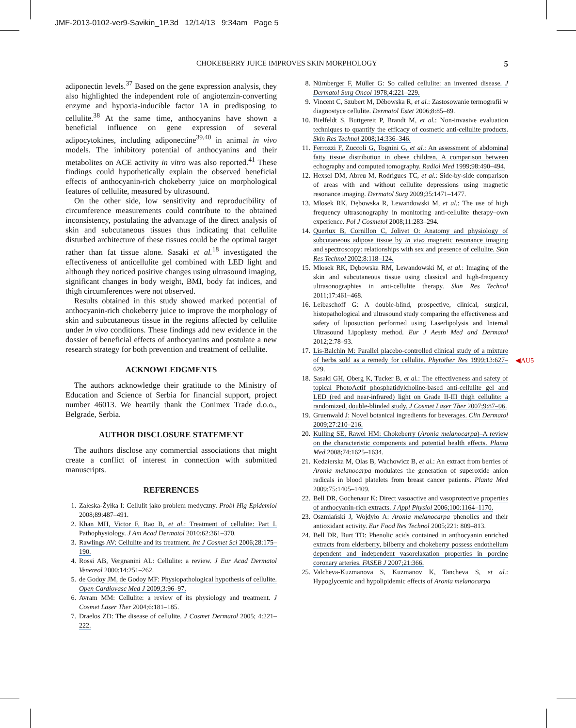JMF-2013-0102-ver9-Savikin_1P.3d 12/14/13 9:34am Page 5
CHOKEBERRY JUICE IMPROVES SKIN MORPHOLOGY 5
adiponectin levels.<sup>37</sup> Based on the gene expression analysis, they also highlighted the independent role of angiotenzin-converting enzyme and hypoxia-inducible factor 1A in predisposing to cellulite.<sup>38</sup> At the same time, anthocyanins have shown a beneficial influence on gene expression of several adipocytokines, including adiponectine<sup>39,40</sup> in animal in vivo models. The inhibitory potential of anthocyanins and their metabolites on ACE activity in vitro was also reported.<sup>41</sup> These findings could hypothetically explain the observed beneficial effects of anthocyanin-rich chokeberry juice on morphological features of cellulite, measured by ultrasound.
On the other side, low sensitivity and reproducibility of circumference measurements could contribute to the obtained inconsistency, postulating the advantage of the direct analysis of skin and subcutaneous tissues thus indicating that cellulite disturbed architecture of these tissues could be the optimal target rather than fat tissue alone. Sasaki et al.<sup>18</sup> investigated the effectiveness of anticellulite gel combined with LED light and although they noticed positive changes using ultrasound imaging, significant changes in body weight, BMI, body fat indices, and thigh circumferences were not observed.
Results obtained in this study showed marked potential of anthocyanin-rich chokeberry juice to improve the morphology of skin and subcutaneous tissue in the regions affected by cellulite under in vivo conditions. These findings add new evidence in the dossier of beneficial effects of anthocyanins and postulate a new research strategy for both prevention and treatment of cellulite.
ACKNOWLEDGMENTS
The authors acknowledge their gratitude to the Ministry of Education and Science of Serbia for financial support, project number 46013. We heartily thank the Conimex Trade d.o.o., Belgrade, Serbia.
AUTHOR DISCLOSURE STATEMENT
The authors disclose any commercial associations that might create a conflict of interest in connection with submitted manuscripts.
REFERENCES
1. Załeska-Żyłka I: Cellulit jako problem medyczny. Probl Hig Epidemiol 2008;89:487–491.
2. Khan MH, Victor F, Rao B, et al.: Treatment of cellulite: Part I. Pathophysiology. J Am Acad Dermatol 2010;62:361–370.
3. Rawlings AV: Cellulite and its treatment. Int J Cosmet Sci 2006;28:175–190.
4. Rossi AB, Vergnanini AL: Cellulite: a review. J Eur Acad Dermatol Venereol 2000;14:251–262.
5. de Godoy JM, de Godoy MF: Physiopathological hypothesis of cellulite. Open Cardiovasc Med J 2009;3:96–97.
6. Avram MM: Cellulite: a review of its physiology and treatment. J Cosmet Laser Ther 2004;6:181–185.
7. Draelos ZD: The disease of cellulite. J Cosmet Dermatol 2005; 4:221–222.
8. Nürnberger F, Müller G: So called cellulite: an invented disease. J Dermatol Surg Oncol 1978;4:221–229.
9. Vincent C, Szubert M, Dêbowska R, et al.: Zastosowanie termografii w diagnostyce cellulite. Dermatol Estet 2006;8:85–89.
10. Bielfeldt S, Buttgereit P, Brandt M, et al.: Non-invasive evaluation techniques to quantify the efficacy of cosmetic anti-cellulite products. Skin Res Technol 2008;14:336–346.
11. Ferrozzi F, Zuccoli G, Tognini G, et al.: An assessment of abdominal fatty tissue distribution in obese children. A comparison between echography and computed tomography. Radiol Med 1999;98:490–494.
12. Hexsel DM, Abreu M, Rodrigues TC, et al.: Side-by-side comparison of areas with and without cellulite depressions using magnetic resonance imaging. Dermatol Surg 2009;35:1471–1477.
13. Mlosek RK, Dębowska R, Lewandowski M, et al.: The use of high frequency ultrasonography in monitoring anti-cellulite therapy–own experience. Pol J Cosmetol 2008;11:283–294.
14. Querlux B, Cornillon C, Jolivet O: Anatomy and physiology of subcutaneous adipose tissue by in vivo magnetic resonance imaging and spectroscopy: relationships with sex and presence of cellulite. Skin Res Technol 2002;8:118–124.
15. Mlosek RK, Dębowska RM, Lewandowski M, et al.: Imaging of the skin and subcutaneous tissue using classical and high-frequency ultrasonographies in anti-cellulite therapy. Skin Res Technol 2011;17:461–468.
16. Leibaschoff G: A double-blind, prospective, clinical, surgical, histopathological and ultrasound study comparing the effectiveness and safety of liposuction performed using Laserlipolysis and Internal Ultrasound Lipoplasty method. Eur J Aesth Med and Dermatol 2012;2:78–93.
17. Lis-Balchin M: Parallel placebo-controlled clinical study of a mixture of herbs sold as a remedy for cellulite. Phytother Res 1999;13:627–629.
18. Sasaki GH, Oberg K, Tucker B, et al.: The effectiveness and safety of topical PhotoActif phosphatidylcholine-based anti-cellulite gel and LED (red and near-infrared) light on Grade II-III thigh cellulite: a randomized, double-blinded study. J Cosmet Laser Ther 2007;9:87–96.
19. Gruenwald J: Novel botanical ingredients for beverages. Clin Dermatol 2009;27:210–216.
20. Kulling SE, Rawel HM: Chokeberry (Aronia melanocarpa)–A review on the characteristic components and potential health effects. Planta Med 2008;74:1625–1634.
21. Kedzierska M, Olas B, Wachowicz B, et al.: An extract from berries of Aronia melanocarpa modulates the generation of superoxide anion radicals in blood platelets from breast cancer patients. Planta Med 2009;75:1405–1409.
22. Bell DR, Gochenaur K: Direct vasoactive and vasoprotective properties of anthocyanin-rich extracts. J Appl Physiol 2006;100:1164–1170.
23. Oszmiański J, Wojdyło A: Aronia melanocarpa phenolics and their antioxidant activity. Eur Food Res Technol 2005;221: 809–813.
24. Bell DR, Burt TD: Phenolic acids contained in anthocyanin enriched extracts from elderberry, bilberry and chokeberry possess endothelium dependent and independent vasorelaxation properties in porcine coronary arteries. FASEB J 2007;21:366.
25. Valcheva-Kuzmanova S, Kuzmanov K, Tancheva S, et al.: Hypoglycemic and hypolipidemic effects of Aronia melanocarpa
◀AU5